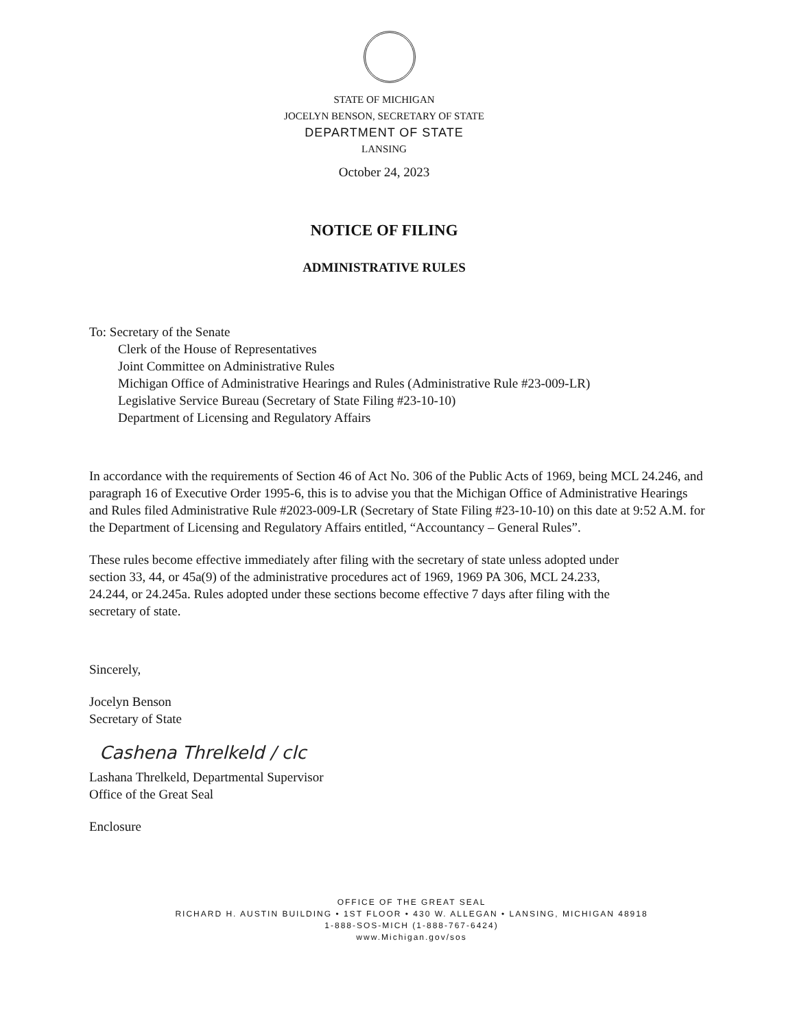STATE OF MICHIGAN
JOCELYN BENSON, SECRETARY OF STATE
DEPARTMENT OF STATE
LANSING
October 24, 2023
NOTICE OF FILING
ADMINISTRATIVE RULES
To: Secretary of the Senate
Clerk of the House of Representatives
Joint Committee on Administrative Rules
Michigan Office of Administrative Hearings and Rules (Administrative Rule #23-009-LR)
Legislative Service Bureau (Secretary of State Filing #23-10-10)
Department of Licensing and Regulatory Affairs
In accordance with the requirements of Section 46 of Act No. 306 of the Public Acts of 1969, being MCL 24.246, and paragraph 16 of Executive Order 1995-6, this is to advise you that the Michigan Office of Administrative Hearings and Rules filed Administrative Rule #2023-009-LR (Secretary of State Filing #23-10-10) on this date at 9:52 A.M. for the Department of Licensing and Regulatory Affairs entitled, “Accountancy – General Rules”.
These rules become effective immediately after filing with the secretary of state unless adopted under section 33, 44, or 45a(9) of the administrative procedures act of 1969, 1969 PA 306, MCL 24.233, 24.244, or 24.245a. Rules adopted under these sections become effective 7 days after filing with the secretary of state.
Sincerely,
Jocelyn Benson
Secretary of State
Cashena Threlkeld / clc
Lashana Threlkeld, Departmental Supervisor
Office of the Great Seal
Enclosure
OFFICE OF THE GREAT SEAL
RICHARD H. AUSTIN BUILDING • 1ST FLOOR • 430 W. ALLEGAN • LANSING, MICHIGAN 48918
1-888-SOS-MICH (1-888-767-6424)
www.Michigan.gov/sos